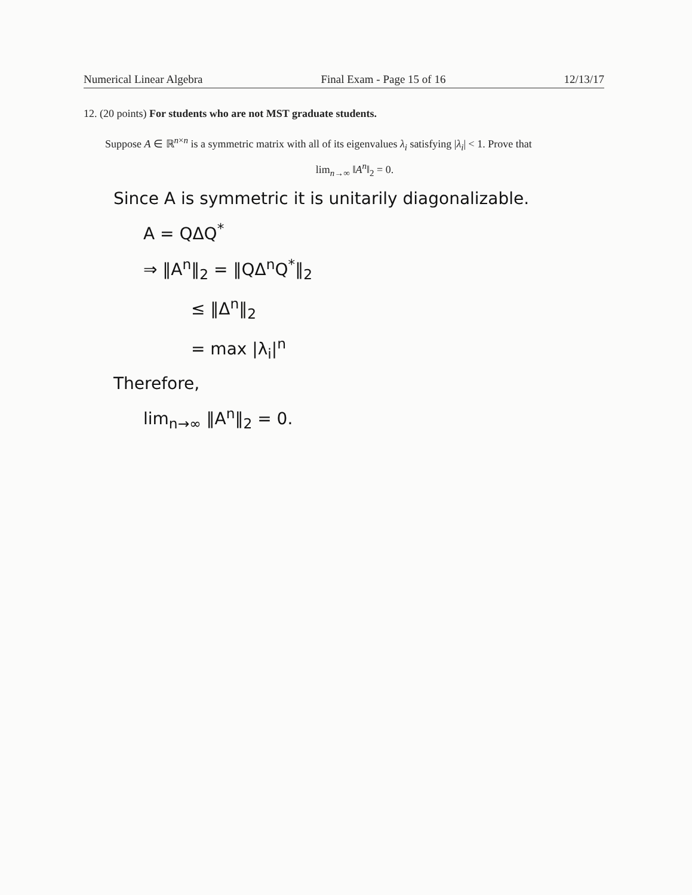Numerical Linear Algebra Final Exam - Page 15 of 16 12/13/17
12. (20 points) For students who are not MST graduate students.
Suppose A ∈ ℝ<sup>n×n</sup> is a symmetric matrix with all of its eigenvalues λ<sub>i</sub> satisfying |λ<sub>i</sub>| < 1. Prove that
lim<sub>n→∞</sub> ‖A<sup>n</sup>‖<sub>2</sub> = 0.
Since A is symmetric it is unitarily diagonalizable.
A = QΔQ<sup>*</sup>
⇒ ‖A<sup>n</sup>‖<sub>2</sub> = ‖QΔ<sup>n</sup>Q<sup>*</sup>‖<sub>2</sub>
≤ ‖Δ<sup>n</sup>‖<sub>2</sub>
= max |λ<sub>i</sub>|<sup>n</sup>
Therefore,
lim<sub>n→∞</sub> ‖A<sup>n</sup>‖<sub>2</sub> = 0.